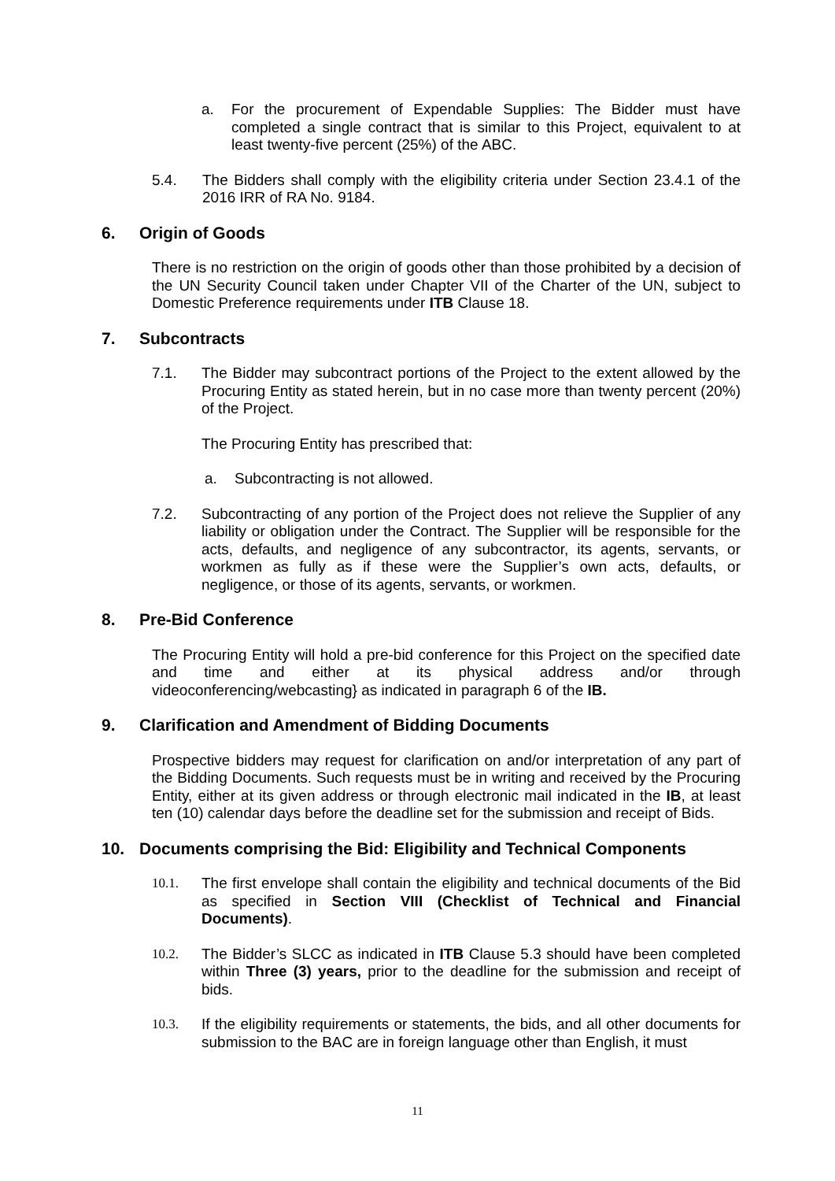a. For the procurement of Expendable Supplies: The Bidder must have completed a single contract that is similar to this Project, equivalent to at least twenty-five percent (25%) of the ABC.
5.4. The Bidders shall comply with the eligibility criteria under Section 23.4.1 of the 2016 IRR of RA No. 9184.
6. Origin of Goods
There is no restriction on the origin of goods other than those prohibited by a decision of the UN Security Council taken under Chapter VII of the Charter of the UN, subject to Domestic Preference requirements under ITB Clause 18.
7. Subcontracts
7.1. The Bidder may subcontract portions of the Project to the extent allowed by the Procuring Entity as stated herein, but in no case more than twenty percent (20%) of the Project.
The Procuring Entity has prescribed that:
a. Subcontracting is not allowed.
7.2. Subcontracting of any portion of the Project does not relieve the Supplier of any liability or obligation under the Contract. The Supplier will be responsible for the acts, defaults, and negligence of any subcontractor, its agents, servants, or workmen as fully as if these were the Supplier’s own acts, defaults, or negligence, or those of its agents, servants, or workmen.
8. Pre-Bid Conference
The Procuring Entity will hold a pre-bid conference for this Project on the specified date and time and either at its physical address and/or through videoconferencing/webcasting} as indicated in paragraph 6 of the IB.
9. Clarification and Amendment of Bidding Documents
Prospective bidders may request for clarification on and/or interpretation of any part of the Bidding Documents. Such requests must be in writing and received by the Procuring Entity, either at its given address or through electronic mail indicated in the IB, at least ten (10) calendar days before the deadline set for the submission and receipt of Bids.
10. Documents comprising the Bid: Eligibility and Technical Components
10.1. The first envelope shall contain the eligibility and technical documents of the Bid as specified in Section VIII (Checklist of Technical and Financial Documents).
10.2. The Bidder’s SLCC as indicated in ITB Clause 5.3 should have been completed within Three (3) years, prior to the deadline for the submission and receipt of bids.
10.3. If the eligibility requirements or statements, the bids, and all other documents for submission to the BAC are in foreign language other than English, it must
11